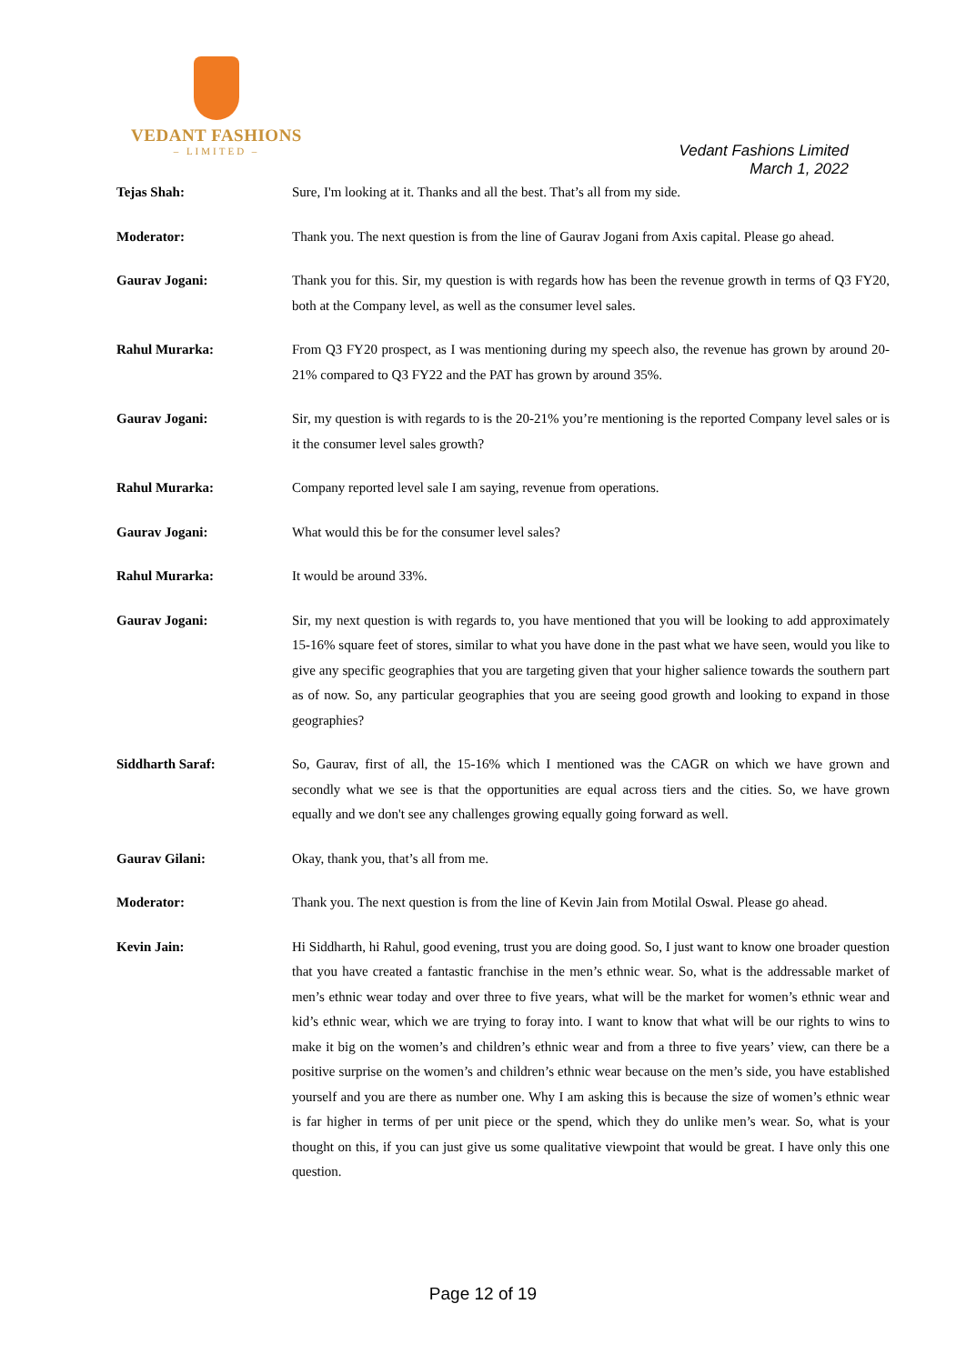VEDANT FASHIONS
– LIMITED –
Vedant Fashions Limited
March 1, 2022
Tejas Shah: Sure, I'm looking at it. Thanks and all the best. That’s all from my side.
Moderator: Thank you. The next question is from the line of Gaurav Jogani from Axis capital. Please go ahead.
Gaurav Jogani: Thank you for this. Sir, my question is with regards how has been the revenue growth in terms of Q3 FY20, both at the Company level, as well as the consumer level sales.
Rahul Murarka: From Q3 FY20 prospect, as I was mentioning during my speech also, the revenue has grown by around 20-21% compared to Q3 FY22 and the PAT has grown by around 35%.
Gaurav Jogani: Sir, my question is with regards to is the 20-21% you’re mentioning is the reported Company level sales or is it the consumer level sales growth?
Rahul Murarka: Company reported level sale I am saying, revenue from operations.
Gaurav Jogani: What would this be for the consumer level sales?
Rahul Murarka: It would be around 33%.
Gaurav Jogani: Sir, my next question is with regards to, you have mentioned that you will be looking to add approximately 15-16% square feet of stores, similar to what you have done in the past what we have seen, would you like to give any specific geographies that you are targeting given that your higher salience towards the southern part as of now. So, any particular geographies that you are seeing good growth and looking to expand in those geographies?
Siddharth Saraf: So, Gaurav, first of all, the 15-16% which I mentioned was the CAGR on which we have grown and secondly what we see is that the opportunities are equal across tiers and the cities. So, we have grown equally and we don't see any challenges growing equally going forward as well.
Gaurav Gilani: Okay, thank you, that’s all from me.
Moderator: Thank you. The next question is from the line of Kevin Jain from Motilal Oswal. Please go ahead.
Kevin Jain: Hi Siddharth, hi Rahul, good evening, trust you are doing good. So, I just want to know one broader question that you have created a fantastic franchise in the men’s ethnic wear. So, what is the addressable market of men’s ethnic wear today and over three to five years, what will be the market for women’s ethnic wear and kid’s ethnic wear, which we are trying to foray into. I want to know that what will be our rights to wins to make it big on the women’s and children’s ethnic wear and from a three to five years’ view, can there be a positive surprise on the women’s and children’s ethnic wear because on the men’s side, you have established yourself and you are there as number one. Why I am asking this is because the size of women’s ethnic wear is far higher in terms of per unit piece or the spend, which they do unlike men’s wear. So, what is your thought on this, if you can just give us some qualitative viewpoint that would be great. I have only this one question.
Page 12 of 19